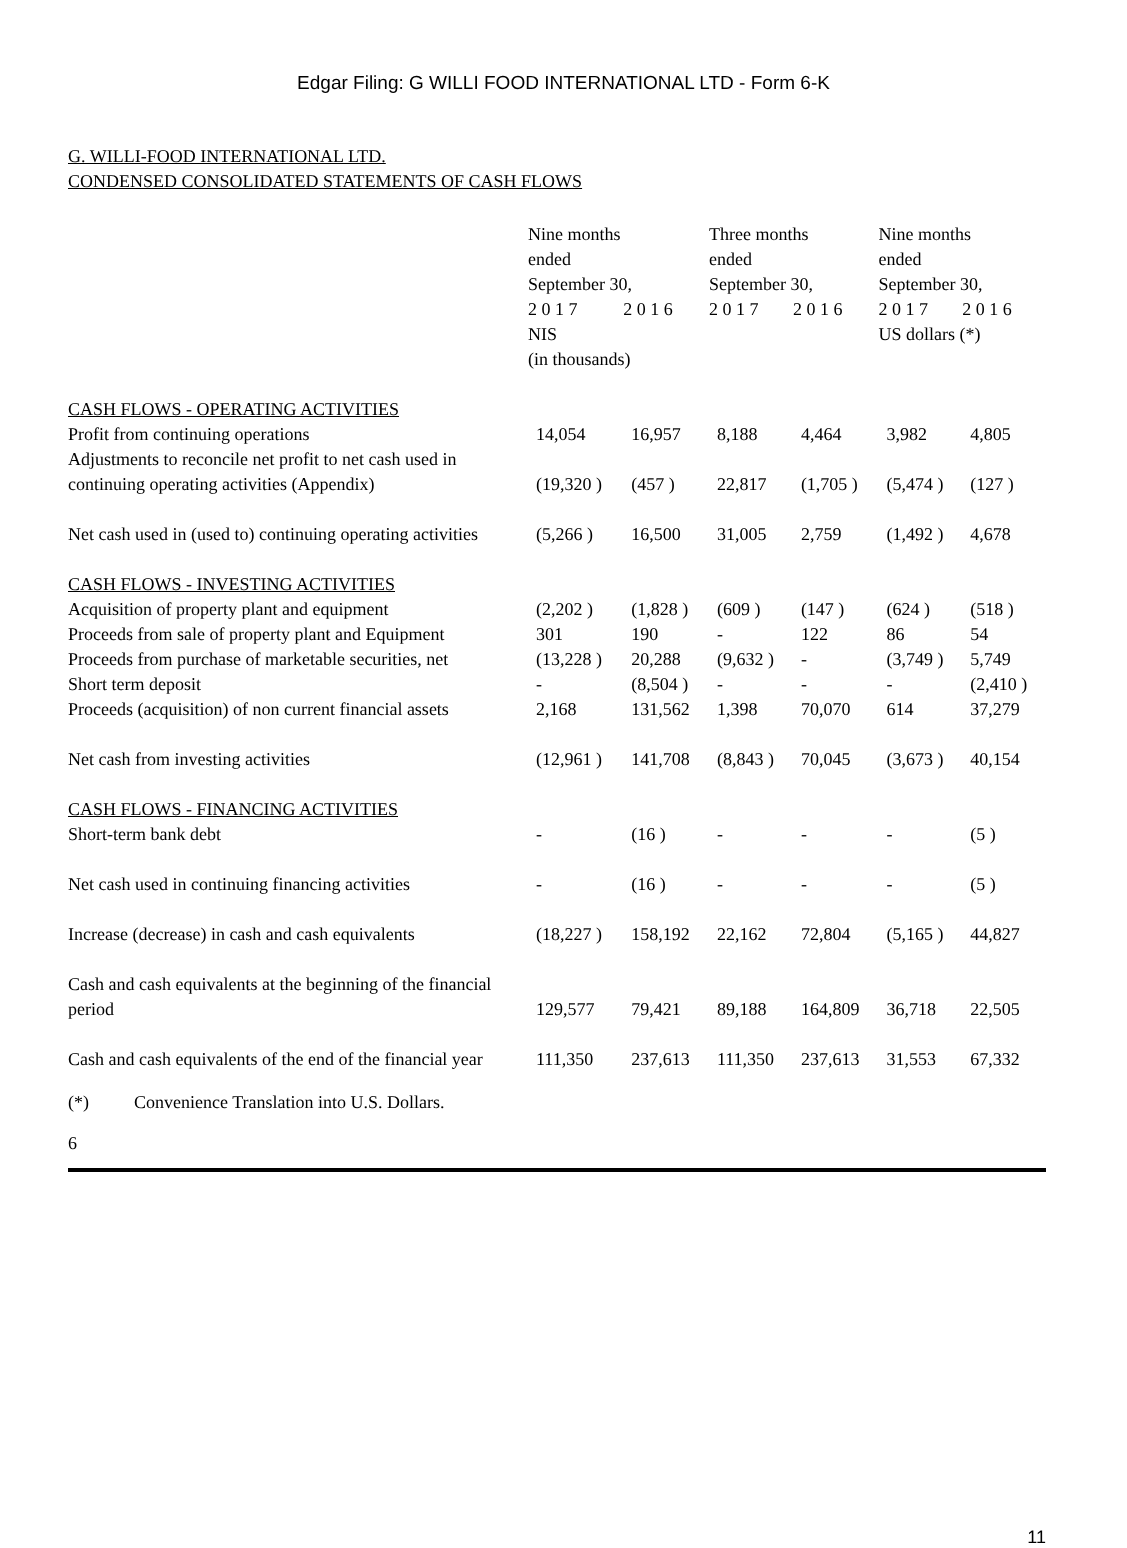Edgar Filing: G WILLI FOOD INTERNATIONAL LTD - Form 6-K
G. WILLI-FOOD INTERNATIONAL LTD.
CONDENSED CONSOLIDATED STATEMENTS OF CASH FLOWS
| | Nine months ended September 30, | | Three months ended September 30, | | Nine months ended September 30, | |
| | 2 0 1 7 | 2 0 1 6 | 2 0 1 7 | 2 0 1 6 | 2 0 1 7 | 2 0 1 6 |
| | NIS (in thousands) | | | | US dollars (*) | |
| CASH FLOWS - OPERATING ACTIVITIES | | | | | | |
| Profit from continuing operations | 14,054 | 16,957 | 8,188 | 4,464 | 3,982 | 4,805 |
| Adjustments to reconcile net profit to net cash used in continuing operating activities (Appendix) | (19,320 ) | (457 ) | 22,817 | (1,705 ) | (5,474 ) | (127 ) |
| Net cash used in (used to) continuing operating activities | (5,266 ) | 16,500 | 31,005 | 2,759 | (1,492 ) | 4,678 |
| CASH FLOWS - INVESTING ACTIVITIES | | | | | | |
| Acquisition of property plant and equipment | (2,202 ) | (1,828 ) | (609 ) | (147 ) | (624 ) | (518 ) |
| Proceeds from sale of property plant and Equipment | 301 | 190 | - | 122 | 86 | 54 |
| Proceeds from purchase of marketable securities, net | (13,228 ) | 20,288 | (9,632 ) | - | (3,749 ) | 5,749 |
| Short term deposit | - | (8,504 ) | - | - | - | (2,410 ) |
| Proceeds (acquisition) of non current financial assets | 2,168 | 131,562 | 1,398 | 70,070 | 614 | 37,279 |
| Net cash from investing activities | (12,961 ) | 141,708 | (8,843 ) | 70,045 | (3,673 ) | 40,154 |
| CASH FLOWS - FINANCING ACTIVITIES | | | | | | |
| Short-term bank debt | - | (16 ) | - | - | - | (5 ) |
| Net cash used in continuing financing activities | - | (16 ) | - | - | - | (5 ) |
| Increase (decrease) in cash and cash equivalents | (18,227 ) | 158,192 | 22,162 | 72,804 | (5,165 ) | 44,827 |
| Cash and cash equivalents at the beginning of the financial period | 129,577 | 79,421 | 89,188 | 164,809 | 36,718 | 22,505 |
| Cash and cash equivalents of the end of the financial year | 111,350 | 237,613 | 111,350 | 237,613 | 31,553 | 67,332 |
(*) Convenience Translation into U.S. Dollars.
6
11